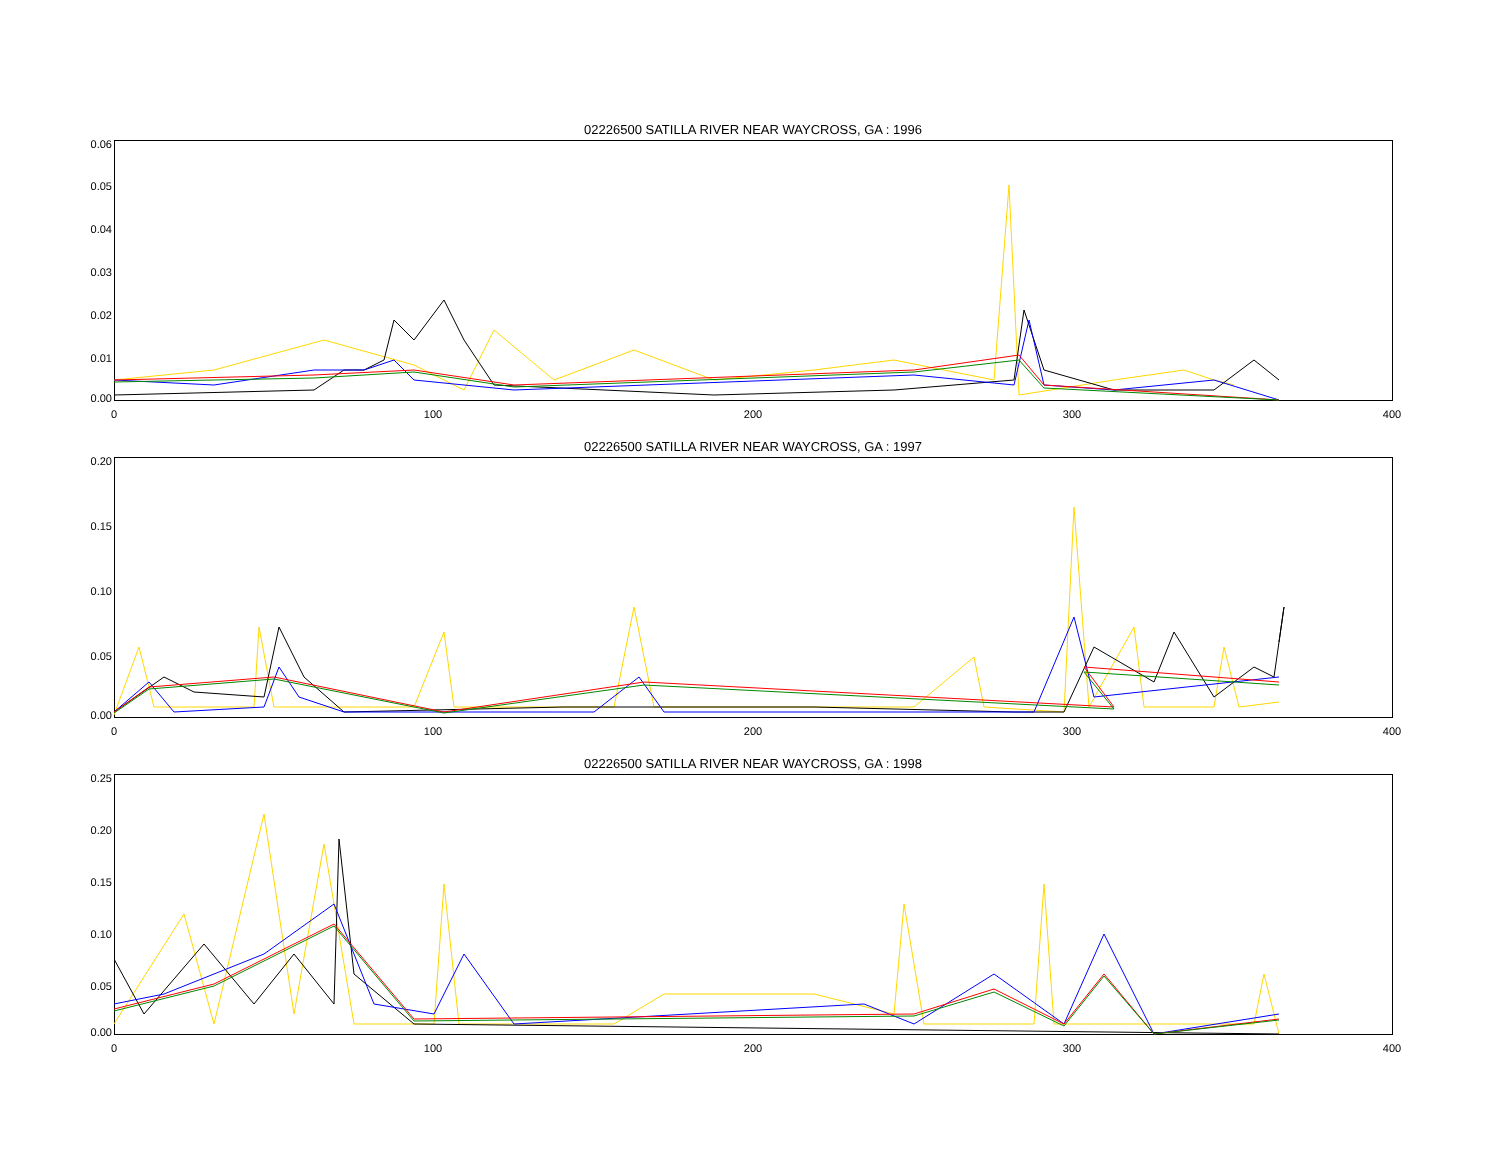02226500 SATILLA RIVER NEAR WAYCROSS, GA : 1996
0.06
0.05
0.04
0.03
0.02
0.01
0.00
0 100 200 300 400
02226500 SATILLA RIVER NEAR WAYCROSS, GA : 1997
0.20
0.15
0.10
0.05
0.00
0 100 200 300 400
02226500 SATILLA RIVER NEAR WAYCROSS, GA : 1998
0.25
0.20
0.15
0.10
0.05
0.00
0 100 200 300 400